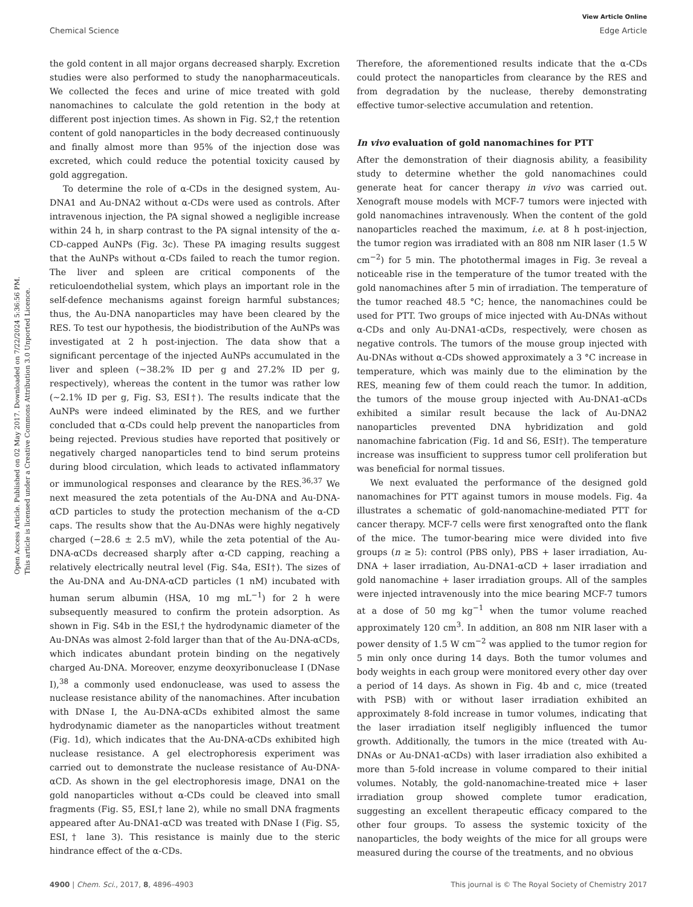View Article Online
Chemical Science Edge Article
Open Access Article. Published on 02 May 2017. Downloaded on 7/22/2024 5:36:56 PM.
This article is licensed under a Creative Commons Attribution 3.0 Unported Licence.
the gold content in all major organs decreased sharply. Excretion studies were also performed to study the nanopharmaceuticals. We collected the feces and urine of mice treated with gold nanomachines to calculate the gold retention in the body at different post injection times. As shown in Fig. S2,† the retention content of gold nanoparticles in the body decreased continuously and finally almost more than 95% of the injection dose was excreted, which could reduce the potential toxicity caused by gold aggregation.
To determine the role of α-CDs in the designed system, Au-DNA1 and Au-DNA2 without α-CDs were used as controls. After intravenous injection, the PA signal showed a negligible increase within 24 h, in sharp contrast to the PA signal intensity of the α-CD-capped AuNPs (Fig. 3c). These PA imaging results suggest that the AuNPs without α-CDs failed to reach the tumor region. The liver and spleen are critical components of the reticuloendothelial system, which plays an important role in the self-defence mechanisms against foreign harmful substances; thus, the Au-DNA nanoparticles may have been cleared by the RES. To test our hypothesis, the biodistribution of the AuNPs was investigated at 2 h post-injection. The data show that a significant percentage of the injected AuNPs accumulated in the liver and spleen (∼38.2% ID per g and 27.2% ID per g, respectively), whereas the content in the tumor was rather low (∼2.1% ID per g, Fig. S3, ESI†). The results indicate that the AuNPs were indeed eliminated by the RES, and we further concluded that α-CDs could help prevent the nanoparticles from being rejected. Previous studies have reported that positively or negatively charged nanoparticles tend to bind serum proteins during blood circulation, which leads to activated inflammatory or immunological responses and clearance by the RES.<sup>36,37</sup> We next measured the zeta potentials of the Au-DNA and Au-DNA-αCD particles to study the protection mechanism of the α-CD caps. The results show that the Au-DNAs were highly negatively charged (−28.6 ± 2.5 mV), while the zeta potential of the Au-DNA-αCDs decreased sharply after α-CD capping, reaching a relatively electrically neutral level (Fig. S4a, ESI†). The sizes of the Au-DNA and Au-DNA-αCD particles (1 nM) incubated with human serum albumin (HSA, 10 mg mL<sup>−1</sup>) for 2 h were subsequently measured to confirm the protein adsorption. As shown in Fig. S4b in the ESI,† the hydrodynamic diameter of the Au-DNAs was almost 2-fold larger than that of the Au-DNA-αCDs, which indicates abundant protein binding on the negatively charged Au-DNA. Moreover, enzyme deoxyribonuclease I (DNase I),<sup>38</sup> a commonly used endonuclease, was used to assess the nuclease resistance ability of the nanomachines. After incubation with DNase I, the Au-DNA-αCDs exhibited almost the same hydrodynamic diameter as the nanoparticles without treatment (Fig. 1d), which indicates that the Au-DNA-αCDs exhibited high nuclease resistance. A gel electrophoresis experiment was carried out to demonstrate the nuclease resistance of Au-DNA-αCD. As shown in the gel electrophoresis image, DNA1 on the gold nanoparticles without α-CDs could be cleaved into small fragments (Fig. S5, ESI,† lane 2), while no small DNA fragments appeared after Au-DNA1-αCD was treated with DNase I (Fig. S5, ESI,† lane 3). This resistance is mainly due to the steric hindrance effect of the α-CDs.
Therefore, the aforementioned results indicate that the α-CDs could protect the nanoparticles from clearance by the RES and from degradation by the nuclease, thereby demonstrating effective tumor-selective accumulation and retention.
In vivo evaluation of gold nanomachines for PTT
After the demonstration of their diagnosis ability, a feasibility study to determine whether the gold nanomachines could generate heat for cancer therapy in vivo was carried out. Xenograft mouse models with MCF-7 tumors were injected with gold nanomachines intravenously. When the content of the gold nanoparticles reached the maximum, i.e. at 8 h post-injection, the tumor region was irradiated with an 808 nm NIR laser (1.5 W cm<sup>−2</sup>) for 5 min. The photothermal images in Fig. 3e reveal a noticeable rise in the temperature of the tumor treated with the gold nanomachines after 5 min of irradiation. The temperature of the tumor reached 48.5 °C; hence, the nanomachines could be used for PTT. Two groups of mice injected with Au-DNAs without α-CDs and only Au-DNA1-αCDs, respectively, were chosen as negative controls. The tumors of the mouse group injected with Au-DNAs without α-CDs showed approximately a 3 °C increase in temperature, which was mainly due to the elimination by the RES, meaning few of them could reach the tumor. In addition, the tumors of the mouse group injected with Au-DNA1-αCDs exhibited a similar result because the lack of Au-DNA2 nanoparticles prevented DNA hybridization and gold nanomachine fabrication (Fig. 1d and S6, ESI†). The temperature increase was insufficient to suppress tumor cell proliferation but was beneficial for normal tissues.
We next evaluated the performance of the designed gold nanomachines for PTT against tumors in mouse models. Fig. 4a illustrates a schematic of gold-nanomachine-mediated PTT for cancer therapy. MCF-7 cells were first xenografted onto the flank of the mice. The tumor-bearing mice were divided into five groups (n ≥ 5): control (PBS only), PBS + laser irradiation, Au-DNA + laser irradiation, Au-DNA1-αCD + laser irradiation and gold nanomachine + laser irradiation groups. All of the samples were injected intravenously into the mice bearing MCF-7 tumors at a dose of 50 mg kg<sup>−1</sup> when the tumor volume reached approximately 120 cm<sup>3</sup>. In addition, an 808 nm NIR laser with a power density of 1.5 W cm<sup>−2</sup> was applied to the tumor region for 5 min only once during 14 days. Both the tumor volumes and body weights in each group were monitored every other day over a period of 14 days. As shown in Fig. 4b and c, mice (treated with PSB) with or without laser irradiation exhibited an approximately 8-fold increase in tumor volumes, indicating that the laser irradiation itself negligibly influenced the tumor growth. Additionally, the tumors in the mice (treated with Au-DNAs or Au-DNA1-αCDs) with laser irradiation also exhibited a more than 5-fold increase in volume compared to their initial volumes. Notably, the gold-nanomachine-treated mice + laser irradiation group showed complete tumor eradication, suggesting an excellent therapeutic efficacy compared to the other four groups. To assess the systemic toxicity of the nanoparticles, the body weights of the mice for all groups were measured during the course of the treatments, and no obvious
4900 | Chem. Sci., 2017, 8, 4896–4903 This journal is © The Royal Society of Chemistry 2017